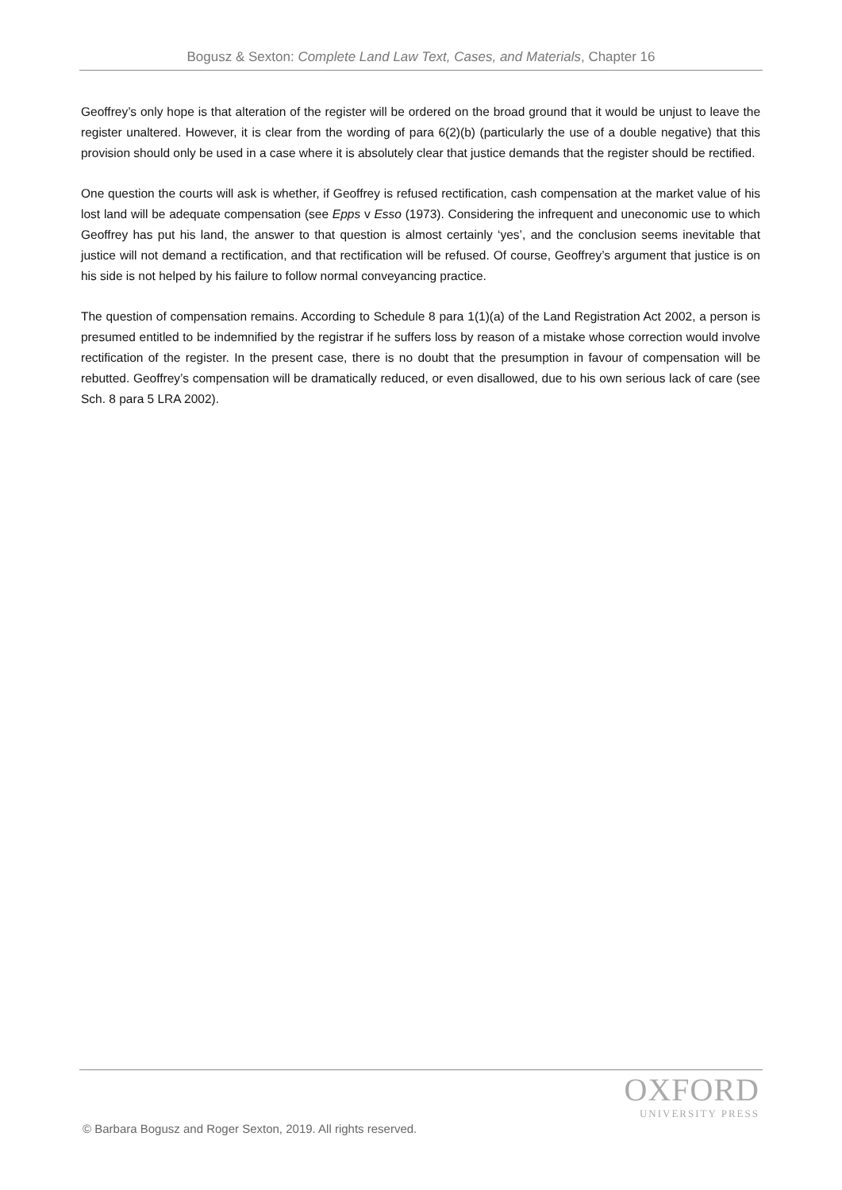Bogusz & Sexton: Complete Land Law Text, Cases, and Materials, Chapter 16
Geoffrey’s only hope is that alteration of the register will be ordered on the broad ground that it would be unjust to leave the register unaltered. However, it is clear from the wording of para 6(2)(b) (particularly the use of a double negative) that this provision should only be used in a case where it is absolutely clear that justice demands that the register should be rectified.
One question the courts will ask is whether, if Geoffrey is refused rectification, cash compensation at the market value of his lost land will be adequate compensation (see Epps v Esso (1973). Considering the infrequent and uneconomic use to which Geoffrey has put his land, the answer to that question is almost certainly ‘yes’, and the conclusion seems inevitable that justice will not demand a rectification, and that rectification will be refused. Of course, Geoffrey’s argument that justice is on his side is not helped by his failure to follow normal conveyancing practice.
The question of compensation remains. According to Schedule 8 para 1(1)(a) of the Land Registration Act 2002, a person is presumed entitled to be indemnified by the registrar if he suffers loss by reason of a mistake whose correction would involve rectification of the register. In the present case, there is no doubt that the presumption in favour of compensation will be rebutted. Geoffrey’s compensation will be dramatically reduced, or even disallowed, due to his own serious lack of care (see Sch. 8 para 5 LRA 2002).
OXFORD
UNIVERSITY PRESS
© Barbara Bogusz and Roger Sexton, 2019. All rights reserved.